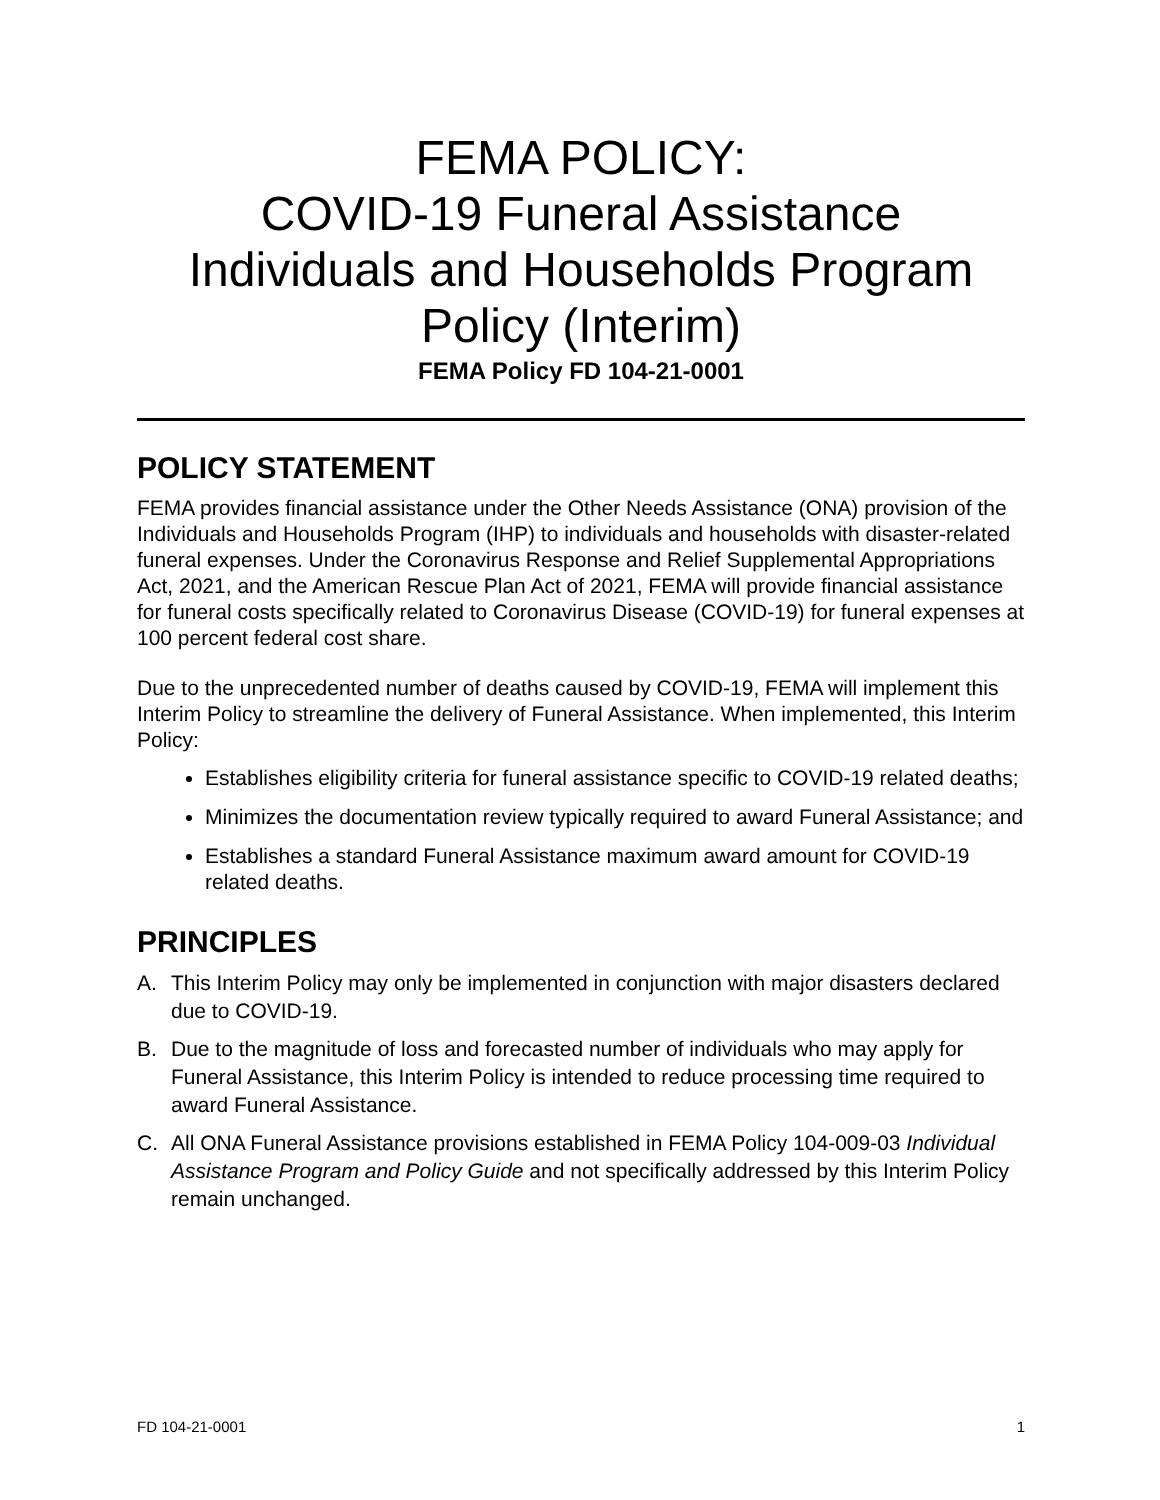FEMA POLICY:
COVID-19 Funeral Assistance
Individuals and Households Program
Policy (Interim)
FEMA Policy FD 104-21-0001
POLICY STATEMENT
FEMA provides financial assistance under the Other Needs Assistance (ONA) provision of the Individuals and Households Program (IHP) to individuals and households with disaster-related funeral expenses. Under the Coronavirus Response and Relief Supplemental Appropriations Act, 2021, and the American Rescue Plan Act of 2021, FEMA will provide financial assistance for funeral costs specifically related to Coronavirus Disease (COVID-19) for funeral expenses at 100 percent federal cost share.
Due to the unprecedented number of deaths caused by COVID-19, FEMA will implement this Interim Policy to streamline the delivery of Funeral Assistance. When implemented, this Interim Policy:
Establishes eligibility criteria for funeral assistance specific to COVID-19 related deaths;
Minimizes the documentation review typically required to award Funeral Assistance; and
Establishes a standard Funeral Assistance maximum award amount for COVID-19 related deaths.
PRINCIPLES
A. This Interim Policy may only be implemented in conjunction with major disasters declared due to COVID-19.
B. Due to the magnitude of loss and forecasted number of individuals who may apply for Funeral Assistance, this Interim Policy is intended to reduce processing time required to award Funeral Assistance.
C. All ONA Funeral Assistance provisions established in FEMA Policy 104-009-03 Individual Assistance Program and Policy Guide and not specifically addressed by this Interim Policy remain unchanged.
FD 104-21-0001 1